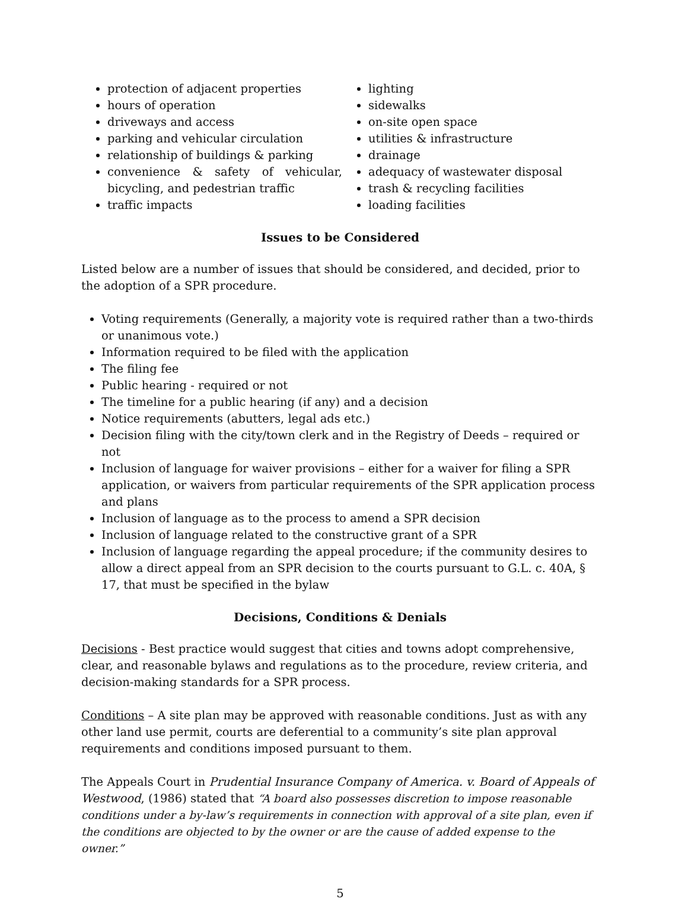protection of adjacent properties
hours of operation
driveways and access
parking and vehicular circulation
relationship of buildings & parking
convenience & safety of vehicular, bicycling, and pedestrian traffic
traffic impacts
lighting
sidewalks
on-site open space
utilities & infrastructure
drainage
adequacy of wastewater disposal
trash & recycling facilities
loading facilities
Issues to be Considered
Listed below are a number of issues that should be considered, and decided, prior to the adoption of a SPR procedure.
Voting requirements (Generally, a majority vote is required rather than a two-thirds or unanimous vote.)
Information required to be filed with the application
The filing fee
Public hearing - required or not
The timeline for a public hearing (if any) and a decision
Notice requirements (abutters, legal ads etc.)
Decision filing with the city/town clerk and in the Registry of Deeds – required or not
Inclusion of language for waiver provisions – either for a waiver for filing a SPR application, or waivers from particular requirements of the SPR application process and plans
Inclusion of language as to the process to amend a SPR decision
Inclusion of language related to the constructive grant of a SPR
Inclusion of language regarding the appeal procedure; if the community desires to allow a direct appeal from an SPR decision to the courts pursuant to G.L. c. 40A, § 17, that must be specified in the bylaw
Decisions, Conditions & Denials
Decisions - Best practice would suggest that cities and towns adopt comprehensive, clear, and reasonable bylaws and regulations as to the procedure, review criteria, and decision-making standards for a SPR process.
Conditions – A site plan may be approved with reasonable conditions. Just as with any other land use permit, courts are deferential to a community’s site plan approval requirements and conditions imposed pursuant to them.
The Appeals Court in Prudential Insurance Company of America. v. Board of Appeals of Westwood, (1986) stated that “A board also possesses discretion to impose reasonable conditions under a by-law’s requirements in connection with approval of a site plan, even if the conditions are objected to by the owner or are the cause of added expense to the owner.”
5